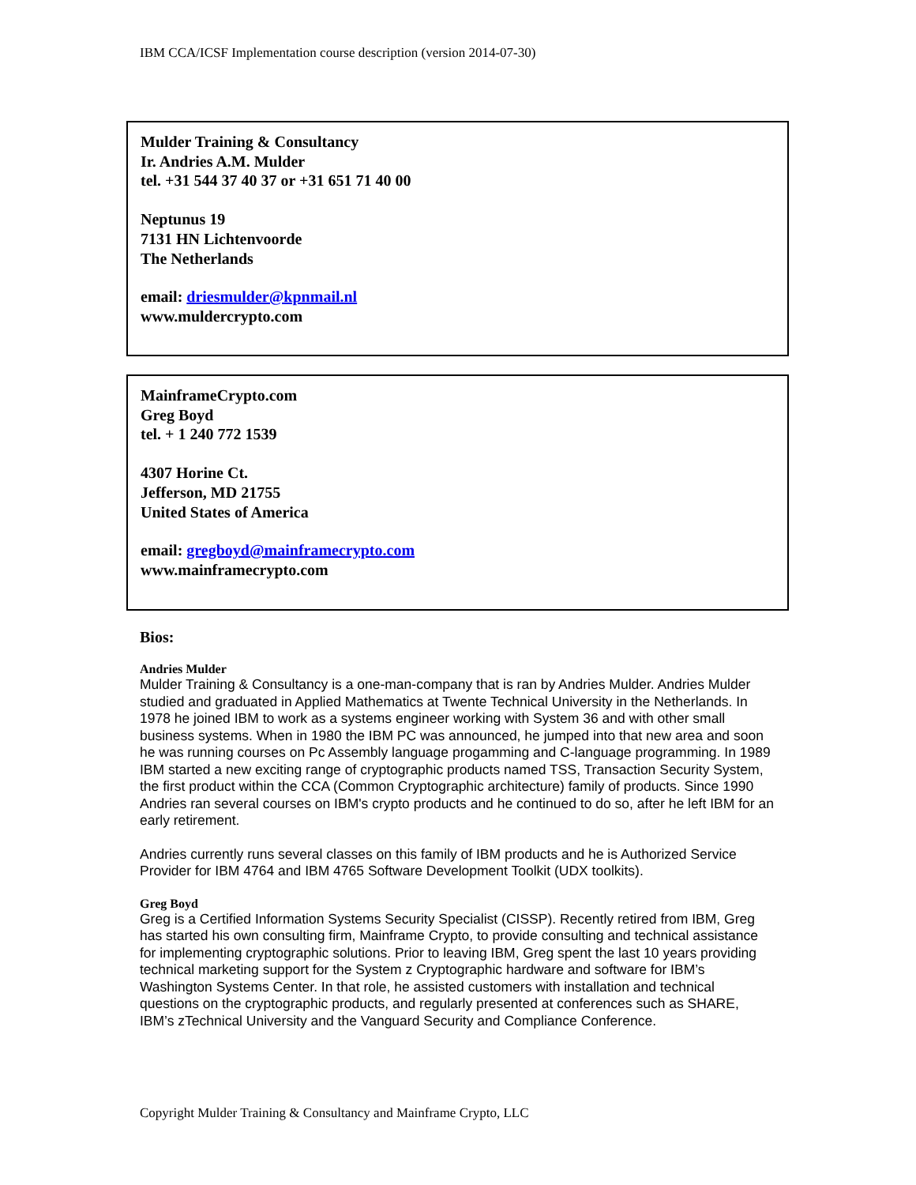IBM CCA/ICSF Implementation course description (version 2014-07-30)
Mulder Training & Consultancy
Ir. Andries A.M. Mulder
tel. +31 544 37 40 37 or +31 651 71 40 00
Neptunus 19
7131 HN Lichtenvoorde
The Netherlands
email: driesmulder@kpnmail.nl
www.muldercrypto.com
MainframeCrypto.com
Greg Boyd
tel. + 1 240 772 1539
4307 Horine Ct.
Jefferson, MD 21755
United States of America
email: gregboyd@mainframecrypto.com
www.mainframecrypto.com
Bios:
Andries Mulder
Mulder Training & Consultancy is a one-man-company that is ran by Andries Mulder. Andries Mulder studied and graduated in Applied Mathematics at Twente Technical University in the Netherlands. In 1978 he joined IBM to work as a systems engineer working with System 36 and with other small business systems. When in 1980 the IBM PC was announced, he jumped into that new area and soon he was running courses on Pc Assembly language progamming and C-language programming. In 1989 IBM started a new exciting range of cryptographic products named TSS, Transaction Security System, the first product within the CCA (Common Cryptographic architecture) family of products. Since 1990 Andries ran several courses on IBM's crypto products and he continued to do so, after he left IBM for an early retirement.
Andries currently runs several classes on this family of IBM products and he is Authorized Service Provider for IBM 4764 and IBM 4765 Software Development Toolkit (UDX toolkits).
Greg Boyd
Greg is a Certified Information Systems Security Specialist (CISSP). Recently retired from IBM, Greg has started his own consulting firm, Mainframe Crypto, to provide consulting and technical assistance for implementing cryptographic solutions. Prior to leaving IBM, Greg spent the last 10 years providing technical marketing support for the System z Cryptographic hardware and software for IBM’s Washington Systems Center. In that role, he assisted customers with installation and technical questions on the cryptographic products, and regularly presented at conferences such as SHARE, IBM’s zTechnical University and the Vanguard Security and Compliance Conference.
Copyright Mulder Training & Consultancy and Mainframe Crypto, LLC